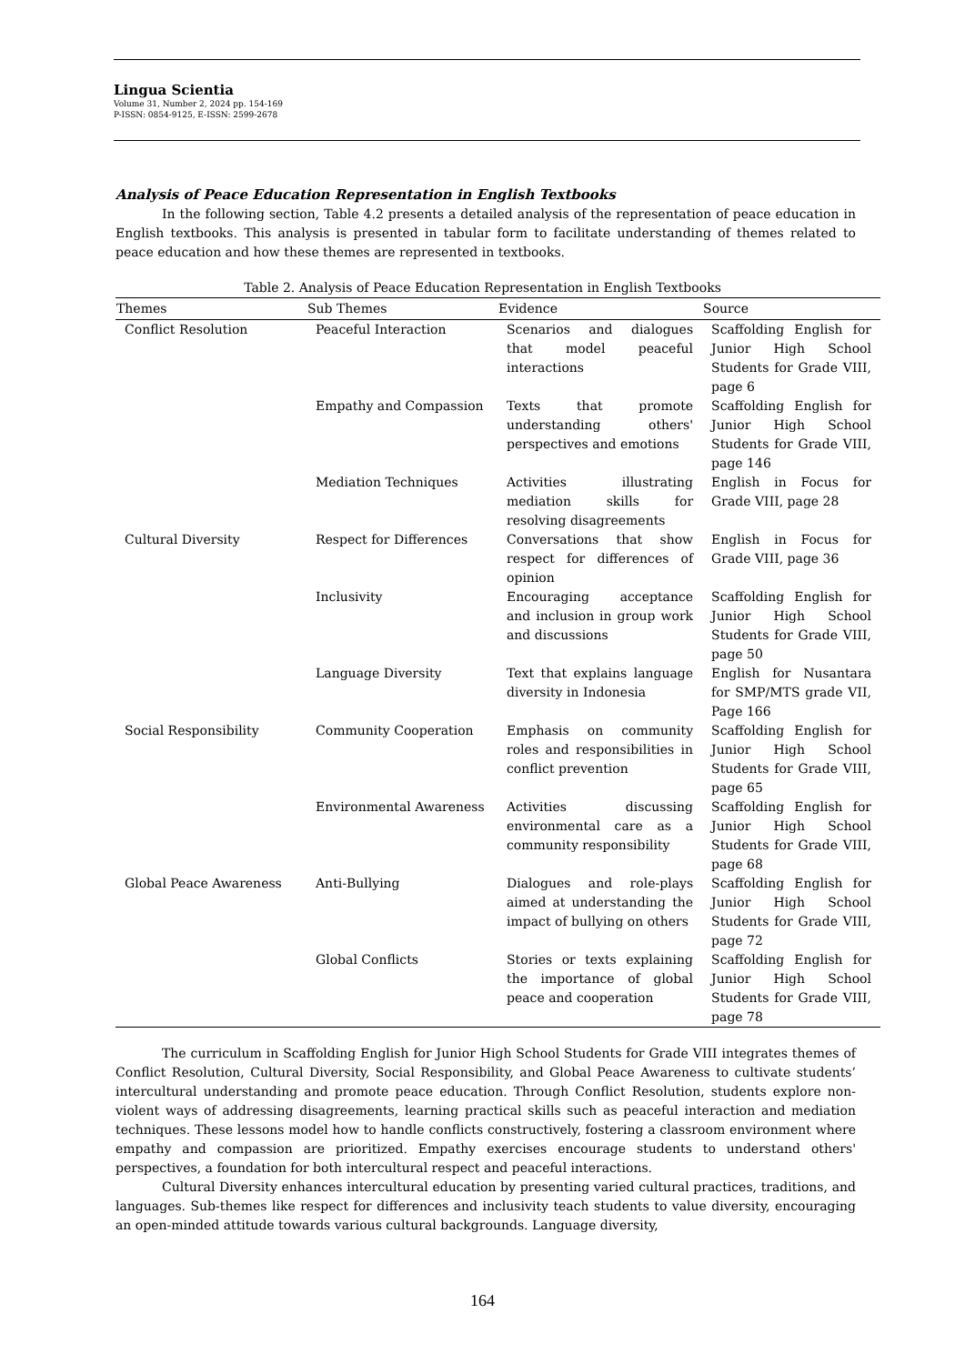Lingua Scientia
Volume 31, Number 2, 2024 pp. 154-169
P-ISSN: 0854-9125, E-ISSN: 2599-2678
Analysis of Peace Education Representation in English Textbooks
In the following section, Table 4.2 presents a detailed analysis of the representation of peace education in English textbooks. This analysis is presented in tabular form to facilitate understanding of themes related to peace education and how these themes are represented in textbooks.
Table 2. Analysis of Peace Education Representation in English Textbooks
| Themes | Sub Themes | Evidence | Source |
| --- | --- | --- | --- |
| Conflict Resolution | Peaceful Interaction | Scenarios and dialogues that model peaceful interactions | Scaffolding English for Junior High School Students for Grade VIII, page 6 |
| | Empathy and Compassion | Texts that promote understanding others' perspectives and emotions | Scaffolding English for Junior High School Students for Grade VIII, page 146 |
| | Mediation Techniques | Activities illustrating mediation skills for resolving disagreements | English in Focus for Grade VIII, page 28 |
| Cultural Diversity | Respect for Differences | Conversations that show respect for differences of opinion | English in Focus for Grade VIII, page 36 |
| | Inclusivity | Encouraging acceptance and inclusion in group work and discussions | Scaffolding English for Junior High School Students for Grade VIII, page 50 |
| | Language Diversity | Text that explains language diversity in Indonesia | English for Nusantara for SMP/MTS grade VII, Page 166 |
| Social Responsibility | Community Cooperation | Emphasis on community roles and responsibilities in conflict prevention | Scaffolding English for Junior High School Students for Grade VIII, page 65 |
| | Environmental Awareness | Activities discussing environmental care as a community responsibility | Scaffolding English for Junior High School Students for Grade VIII, page 68 |
| Global Peace Awareness | Anti-Bullying | Dialogues and role-plays aimed at understanding the impact of bullying on others | Scaffolding English for Junior High School Students for Grade VIII, page 72 |
| | Global Conflicts | Stories or texts explaining the importance of global peace and cooperation | Scaffolding English for Junior High School Students for Grade VIII, page 78 |
The curriculum in Scaffolding English for Junior High School Students for Grade VIII integrates themes of Conflict Resolution, Cultural Diversity, Social Responsibility, and Global Peace Awareness to cultivate students’ intercultural understanding and promote peace education. Through Conflict Resolution, students explore non-violent ways of addressing disagreements, learning practical skills such as peaceful interaction and mediation techniques. These lessons model how to handle conflicts constructively, fostering a classroom environment where empathy and compassion are prioritized. Empathy exercises encourage students to understand others' perspectives, a foundation for both intercultural respect and peaceful interactions.
Cultural Diversity enhances intercultural education by presenting varied cultural practices, traditions, and languages. Sub-themes like respect for differences and inclusivity teach students to value diversity, encouraging an open-minded attitude towards various cultural backgrounds. Language diversity,
164